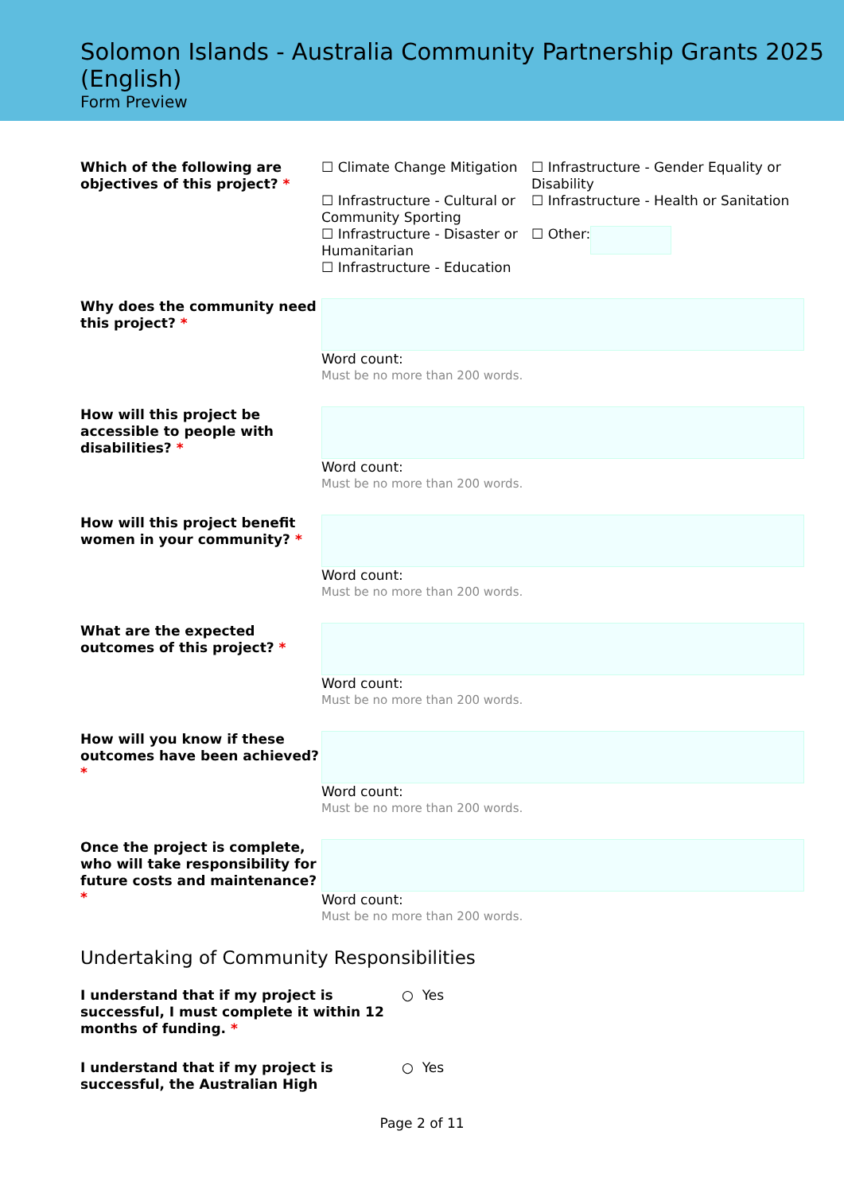Solomon Islands - Australia Community Partnership Grants 2025 (English)
Form Preview
Which of the following are objectives of this project? *
☐ Climate Change Mitigation
☐ Infrastructure - Gender Equality or Disability
☐ Infrastructure - Cultural or Community Sporting
☐ Infrastructure - Health or Sanitation
☐ Infrastructure - Disaster or Humanitarian
☐ Other:
☐ Infrastructure - Education
Why does the community need this project? *
Word count:
Must be no more than 200 words.
How will this project be accessible to people with disabilities? *
Word count:
Must be no more than 200 words.
How will this project benefit women in your community? *
Word count:
Must be no more than 200 words.
What are the expected outcomes of this project? *
Word count:
Must be no more than 200 words.
How will you know if these outcomes have been achieved? *
Word count:
Must be no more than 200 words.
Once the project is complete, who will take responsibility for future costs and maintenance? *
Word count:
Must be no more than 200 words.
Undertaking of Community Responsibilities
I understand that if my project is successful, I must complete it within 12 months of funding. *
○ Yes
I understand that if my project is successful, the Australian High
○ Yes
Page 2 of 11